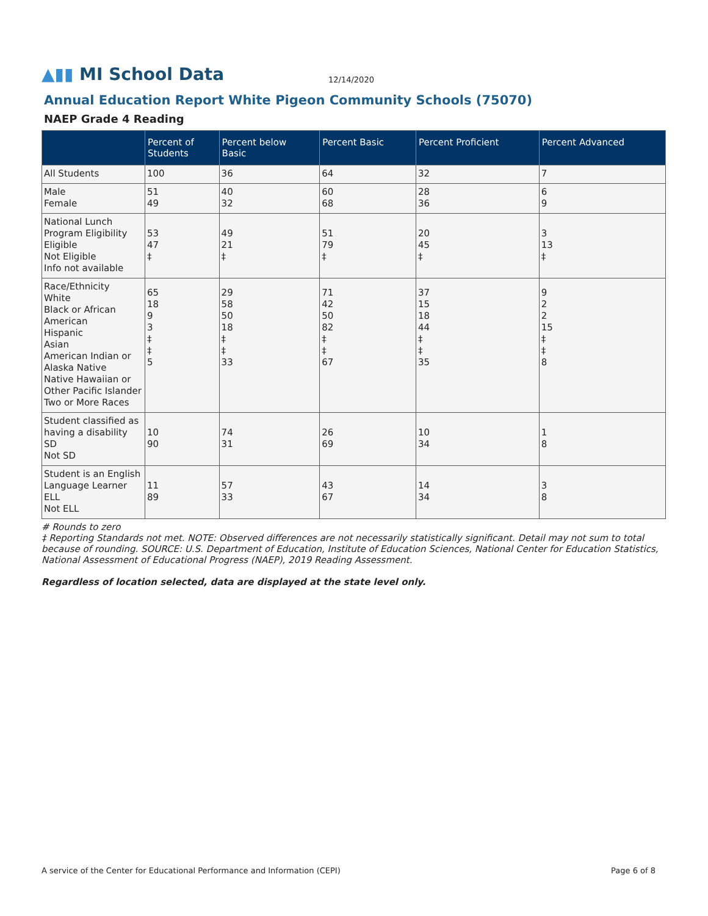▲▮▮ MI School Data
12/14/2020
Annual Education Report White Pigeon Community Schools (75070)
NAEP Grade 4 Reading
| | Percent of Students | Percent below Basic | Percent Basic | Percent Proficient | Percent Advanced |
| --- | --- | --- | --- | --- | --- |
| All Students | 100 | 36 | 64 | 32 | 7 |
| Male Female | 51 49 | 40 32 | 60 68 | 28 36 | 6 9 |
| National Lunch Program Eligibility Eligible Not Eligible Info not available | 53 47 ‡ | 49 21 ‡ | 51 79 ‡ | 20 45 ‡ | 3 13 ‡ |
| Race/Ethnicity White Black or African American Hispanic Asian American Indian or Alaska Native Native Hawaiian or Other Pacific Islander Two or More Races | 65 18 9 3 ‡ ‡ 5 | 29 58 50 18 ‡ ‡ 33 | 71 42 50 82 ‡ ‡ 67 | 37 15 18 44 ‡ ‡ 35 | 9 2 2 15 ‡ ‡ 8 |
| Student classified as having a disability SD Not SD | 10 90 | 74 31 | 26 69 | 10 34 | 1 8 |
| Student is an English Language Learner ELL Not ELL | 11 89 | 57 33 | 43 67 | 14 34 | 3 8 |
# Rounds to zero
‡ Reporting Standards not met. NOTE: Observed differences are not necessarily statistically significant. Detail may not sum to total because of rounding. SOURCE: U.S. Department of Education, Institute of Education Sciences, National Center for Education Statistics, National Assessment of Educational Progress (NAEP), 2019 Reading Assessment.
Regardless of location selected, data are displayed at the state level only.
A service of the Center for Educational Performance and Information (CEPI) Page 6 of 8